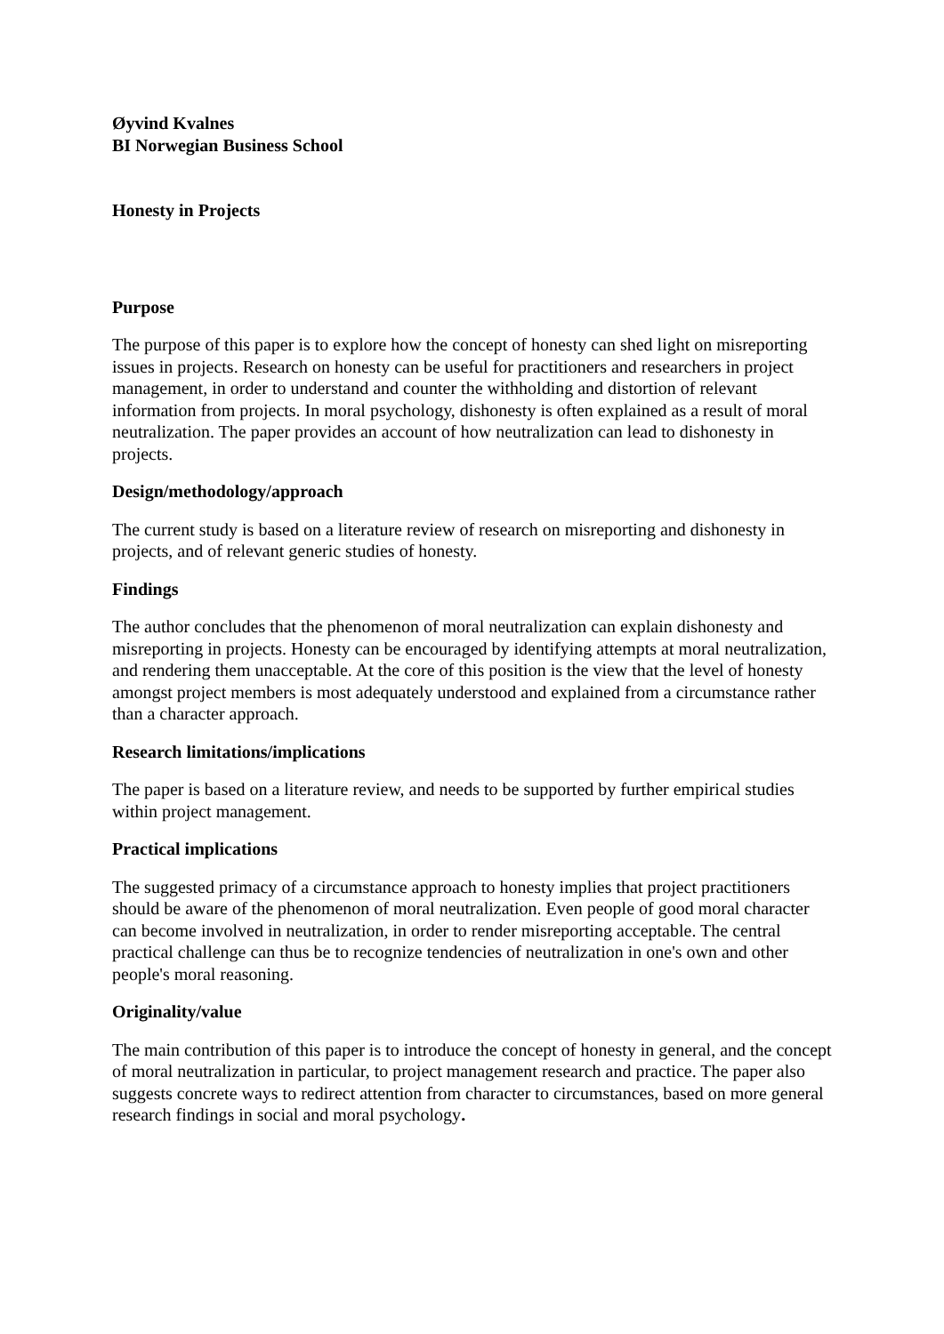Øyvind Kvalnes
BI Norwegian Business School
Honesty in Projects
Purpose
The purpose of this paper is to explore how the concept of honesty can shed light on misreporting issues in projects. Research on honesty can be useful for practitioners and researchers in project management, in order to understand and counter the withholding and distortion of relevant information from projects. In moral psychology, dishonesty is often explained as a result of moral neutralization. The paper provides an account of how neutralization can lead to dishonesty in projects.
Design/methodology/approach
The current study is based on a literature review of research on misreporting and dishonesty in projects, and of relevant generic studies of honesty.
Findings
The author concludes that the phenomenon of moral neutralization can explain dishonesty and misreporting in projects. Honesty can be encouraged by identifying attempts at moral neutralization, and rendering them unacceptable. At the core of this position is the view that the level of honesty amongst project members is most adequately understood and explained from a circumstance rather than a character approach.
Research limitations/implications
The paper is based on a literature review, and needs to be supported by further empirical studies within project management.
Practical implications
The suggested primacy of a circumstance approach to honesty implies that project practitioners should be aware of the phenomenon of moral neutralization. Even people of good moral character can become involved in neutralization, in order to render misreporting acceptable. The central practical challenge can thus be to recognize tendencies of neutralization in one's own and other people's moral reasoning.
Originality/value
The main contribution of this paper is to introduce the concept of honesty in general, and the concept of moral neutralization in particular, to project management research and practice. The paper also suggests concrete ways to redirect attention from character to circumstances, based on more general research findings in social and moral psychology.